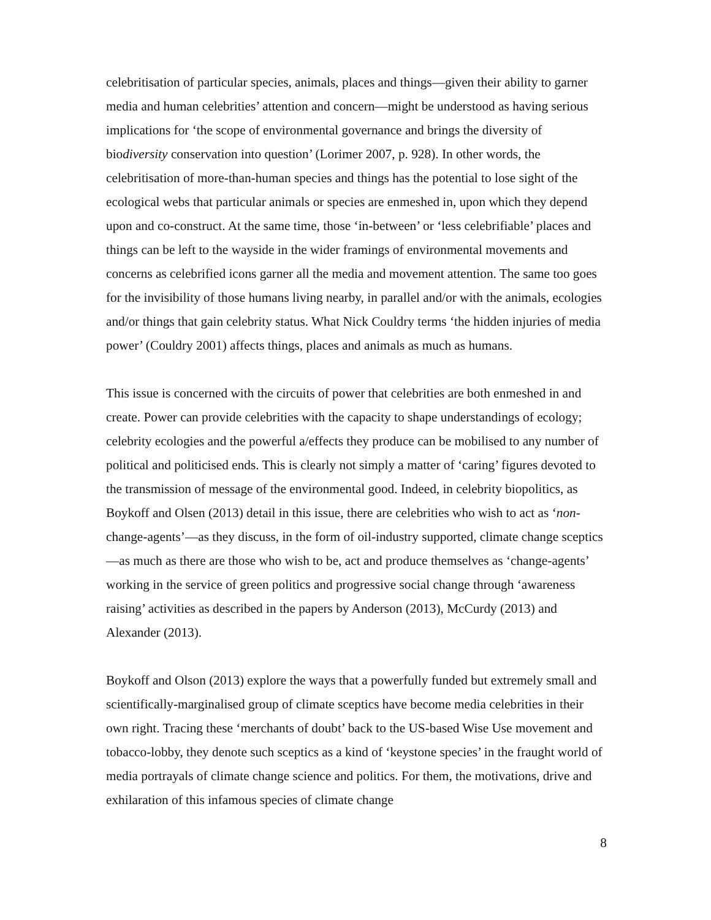celebritisation of particular species, animals, places and things—given their ability to garner media and human celebrities’ attention and concern—might be understood as having serious implications for ‘the scope of environmental governance and brings the diversity of biodiversity conservation into question’ (Lorimer 2007, p. 928). In other words, the celebritisation of more-than-human species and things has the potential to lose sight of the ecological webs that particular animals or species are enmeshed in, upon which they depend upon and co-construct. At the same time, those ‘in-between’ or ‘less celebrifiable’ places and things can be left to the wayside in the wider framings of environmental movements and concerns as celebrified icons garner all the media and movement attention. The same too goes for the invisibility of those humans living nearby, in parallel and/or with the animals, ecologies and/or things that gain celebrity status. What Nick Couldry terms ‘the hidden injuries of media power’ (Couldry 2001) affects things, places and animals as much as humans.
This issue is concerned with the circuits of power that celebrities are both enmeshed in and create. Power can provide celebrities with the capacity to shape understandings of ecology; celebrity ecologies and the powerful a/effects they produce can be mobilised to any number of political and politicised ends. This is clearly not simply a matter of ‘caring’ figures devoted to the transmission of message of the environmental good. Indeed, in celebrity biopolitics, as Boykoff and Olsen (2013) detail in this issue, there are celebrities who wish to act as ‘non-change-agents’—as they discuss, in the form of oil-industry supported, climate change sceptics—as much as there are those who wish to be, act and produce themselves as ‘change-agents’ working in the service of green politics and progressive social change through ‘awareness raising’ activities as described in the papers by Anderson (2013), McCurdy (2013) and Alexander (2013).
Boykoff and Olson (2013) explore the ways that a powerfully funded but extremely small and scientifically-marginalised group of climate sceptics have become media celebrities in their own right. Tracing these ‘merchants of doubt’ back to the US-based Wise Use movement and tobacco-lobby, they denote such sceptics as a kind of ‘keystone species’ in the fraught world of media portrayals of climate change science and politics. For them, the motivations, drive and exhilaration of this infamous species of climate change
8